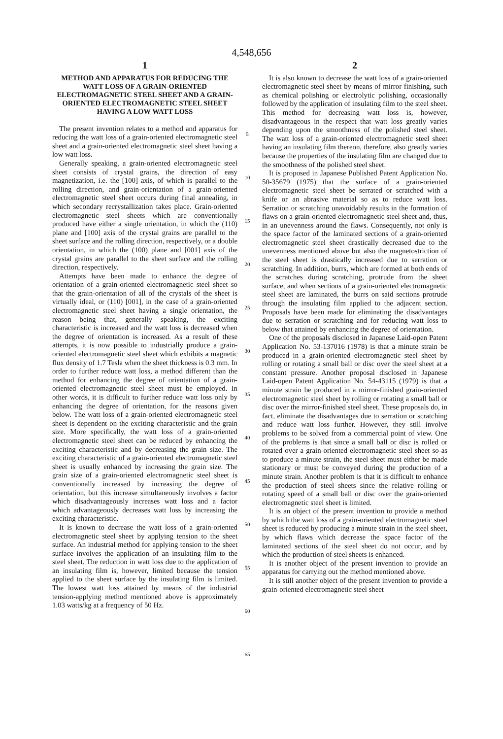4,548,656
1
METHOD AND APPARATUS FOR REDUCING THE WATT LOSS OF A GRAIN-ORIENTED ELECTROMAGNETIC STEEL SHEET AND A GRAIN-ORIENTED ELECTROMAGNETIC STEEL SHEET HAVING A LOW WATT LOSS
The present invention relates to a method and apparatus for reducing the watt loss of a grain-oriented electromagnetic steel sheet and a grain-oriented electromagnetic steel sheet having a low watt loss.
Generally speaking, a grain-oriented electromagnetic steel sheet consists of crystal grains, the direction of easy magnetization, i.e. the [100] axis, of which is parallel to the rolling direction, and grain-orientation of a grain-oriented electromagnetic steel sheet occurs during final annealing, in which secondary recrystallization takes place. Grain-oriented electromagnetic steel sheets which are conventionally produced have either a single orientation, in which the (110) plane and [100] axis of the crystal grains are parallel to the sheet surface and the rolling direction, respectively, or a double orientation, in which the (100) plane and [001] axis of the crystal grains are parallel to the sheet surface and the rolling direction, respectively.
Attempts have been made to enhance the degree of orientation of a grain-oriented electromagnetic steel sheet so that the grain-orientation of all of the crystals of the sheet is virtually ideal, or (110) [001], in the case of a grain-oriented electromagnetic steel sheet having a single orientation, the reason being that, generally speaking, the exciting characteristic is increased and the watt loss is decreased when the degree of orientation is increased. As a result of these attempts, it is now possible to industrially produce a grain-oriented electromagnetic steel sheet which exhibits a magnetic flux density of 1.7 Tesla when the sheet thickness is 0.3 mm. In order to further reduce watt loss, a method different than the method for enhancing the degree of orientation of a grain-oriented electromagnetic steel sheet must be employed. In other words, it is difficult to further reduce watt loss only by enhancing the degree of orientation, for the reasons given below. The watt loss of a grain-oriented electromagnetic steel sheet is dependent on the exciting characteristic and the grain size. More specifically, the watt loss of a grain-oriented electromagnetic steel sheet can be reduced by enhancing the exciting characteristic and by decreasing the grain size. The exciting characteristic of a grain-oriented electromagnetic steel sheet is usually enhanced by increasing the grain size. The grain size of a grain-oriented electromagnetic steel sheet is conventionally increased by increasing the degree of orientation, but this increase simultaneously involves a factor which disadvantageously increases watt loss and a factor which advantageously decreases watt loss by increasing the exciting characteristic.
It is known to decrease the watt loss of a grain-oriented electromagnetic steel sheet by applying tension to the sheet surface. An industrial method for applying tension to the sheet surface involves the application of an insulating film to the steel sheet. The reduction in watt loss due to the application of an insulating film is, however, limited because the tension applied to the sheet surface by the insulating film is limited. The lowest watt loss attained by means of the industrial tension-applying method mentioned above is approximately 1.03 watts/kg at a frequency of 50 Hz.
5
10
15
20
25
30
35
40
45
50
55
60
65
2
It is also known to decrease the watt loss of a grain-oriented electromagnetic steel sheet by means of mirror finishing, such as chemical polishing or electrolytic polishing, occasionally followed by the application of insulating film to the steel sheet. This method for decreasing watt loss is, however, disadvantageous in the respect that watt loss greatly varies depending upon the smoothness of the polished steel sheet. The watt loss of a grain-oriented electromagnetic steel sheet having an insulating film thereon, therefore, also greatly varies because the properties of the insulating film are changed due to the smoothness of the polished steel sheet.
It is proposed in Japanese Published Patent Application No. 50-35679 (1975) that the surface of a grain-oriented electromagnetic steel sheet be serrated or scratched with a knife or an abrasive material so as to reduce watt loss. Serration or scratching unavoidably results in the formation of flaws on a grain-oriented electromagnetic steel sheet and, thus, in an unevenness around the flaws. Consequently, not only is the space factor of the laminated sections of a grain-oriented electromagnetic steel sheet drastically decreased due to the unevenness mentioned above but also the magnetostriction of the steel sheet is drastically increased due to serration or scratching. In addition, burrs, which are formed at both ends of the scratches during scratching, protrude from the sheet surface, and when sections of a grain-oriented electromagnetic steel sheet are laminated, the burrs on said sections protrude through the insulating film applied to the adjacent section. Proposals have been made for eliminating the disadvantages due to serration or scratching and for reducing watt loss to below that attained by enhancing the degree of orientation.
One of the proposals disclosed in Japanese Laid-open Patent Application No. 53-137016 (1978) is that a minute strain be produced in a grain-oriented electromagnetic steel sheet by rolling or rotating a small ball or disc over the steel sheet at a constant pressure. Another proposal disclosed in Japanese Laid-open Patent Application No. 54-43115 (1979) is that a minute strain be produced in a mirror-finished grain-oriented electromagnetic steel sheet by rolling or rotating a small ball or disc over the mirror-finished steel sheet. These proposals do, in fact, eliminate the disadvantages due to serration or scratching and reduce watt loss further. However, they still involve problems to be solved from a commercial point of view. One of the problems is that since a small ball or disc is rolled or rotated over a grain-oriented electromagnetic steel sheet so as to produce a minute strain, the steel sheet must either be made stationary or must be conveyed during the production of a minute strain. Another problem is that it is difficult to enhance the production of steel sheets since the relative rolling or rotating speed of a small ball or disc over the grain-oriented electromagnetic steel sheet is limited.
It is an object of the present invention to provide a method by which the watt loss of a grain-oriented electromagnetic steel sheet is reduced by producing a minute strain in the steel sheet, by which flaws which decrease the space factor of the laminated sections of the steel sheet do not occur, and by which the production of steel sheets is enhanced.
It is another object of the present invention to provide an apparatus for carrying out the method mentioned above.
It is still another object of the present invention to provide a grain-oriented electromagnetic steel sheet